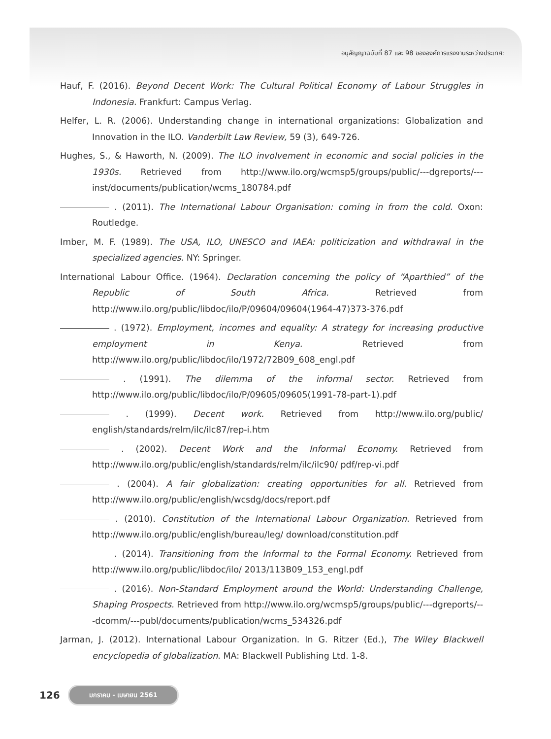อนุสัญญาฉบับที่ 87 และ 98 ขององค์การแรงงานระหว่างประเทศ:
Hauf, F. (2016). Beyond Decent Work: The Cultural Political Economy of Labour Struggles in Indonesia. Frankfurt: Campus Verlag.
Helfer, L. R. (2006). Understanding change in international organizations: Globalization and Innovation in the ILO. Vanderbilt Law Review, 59 (3), 649-726.
Hughes, S., & Haworth, N. (2009). The ILO involvement in economic and social policies in the 1930s. Retrieved from http://www.ilo.org/wcmsp5/groups/public/---dgreports/---inst/documents/publication/wcms_180784.pdf
. (2011). The International Labour Organisation: coming in from the cold. Oxon: Routledge.
Imber, M. F. (1989). The USA, ILO, UNESCO and IAEA: politicization and withdrawal in the specialized agencies. NY: Springer.
International Labour Office. (1964). Declaration concerning the policy of “Aparthied” of the Republic of South Africa. Retrieved from http://www.ilo.org/public/libdoc/ilo/P/09604/09604(1964-47)373-376.pdf
. (1972). Employment, incomes and equality: A strategy for increasing productive employment in Kenya. Retrieved from http://www.ilo.org/public/libdoc/ilo/1972/72B09_608_engl.pdf
. (1991). The dilemma of the informal sector. Retrieved from http://www.ilo.org/public/libdoc/ilo/P/09605/09605(1991-78-part-1).pdf
. (1999). Decent work. Retrieved from http://www.ilo.org/public/ english/standards/relm/ilc/ilc87/rep-i.htm
. (2002). Decent Work and the Informal Economy. Retrieved from http://www.ilo.org/public/english/standards/relm/ilc/ilc90/ pdf/rep-vi.pdf
. (2004). A fair globalization: creating opportunities for all. Retrieved from http://www.ilo.org/public/english/wcsdg/docs/report.pdf
. (2010). Constitution of the International Labour Organization. Retrieved from http://www.ilo.org/public/english/bureau/leg/ download/constitution.pdf
. (2014). Transitioning from the Informal to the Formal Economy. Retrieved from http://www.ilo.org/public/libdoc/ilo/ 2013/113B09_153_engl.pdf
. (2016). Non-Standard Employment around the World: Understanding Challenge, Shaping Prospects. Retrieved from http://www.ilo.org/wcmsp5/groups/public/---dgreports/---dcomm/---publ/documents/publication/wcms_534326.pdf
Jarman, J. (2012). International Labour Organization. In G. Ritzer (Ed.), The Wiley Blackwell encyclopedia of globalization. MA: Blackwell Publishing Ltd. 1-8.
126 มกราคม - เมษายน 2561